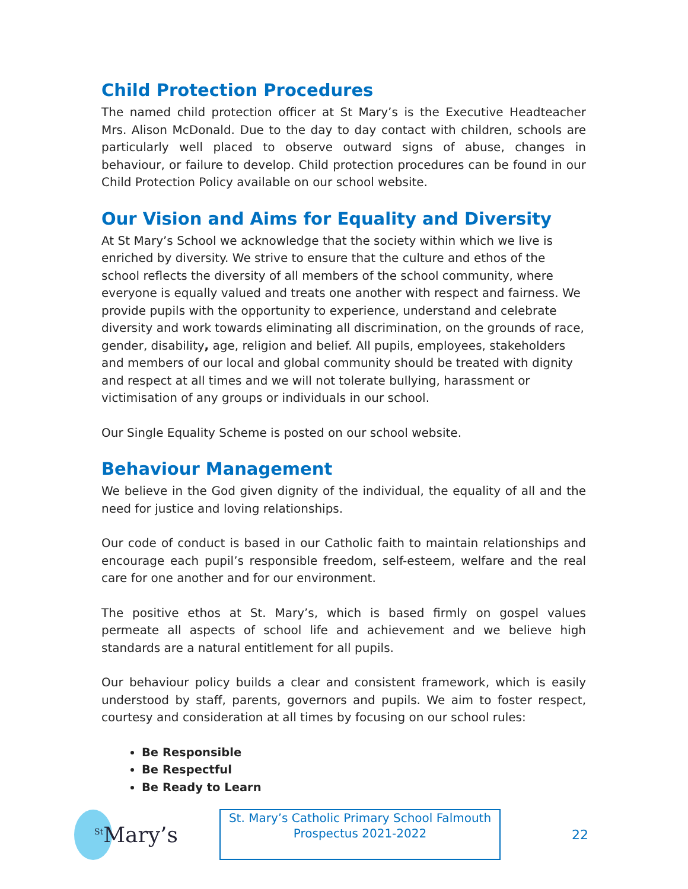Child Protection Procedures
The named child protection officer at St Mary’s is the Executive Headteacher Mrs. Alison McDonald. Due to the day to day contact with children, schools are particularly well placed to observe outward signs of abuse, changes in behaviour, or failure to develop. Child protection procedures can be found in our Child Protection Policy available on our school website.
Our Vision and Aims for Equality and Diversity
At St Mary’s School we acknowledge that the society within which we live is enriched by diversity. We strive to ensure that the culture and ethos of the school reflects the diversity of all members of the school community, where everyone is equally valued and treats one another with respect and fairness. We provide pupils with the opportunity to experience, understand and celebrate diversity and work towards eliminating all discrimination, on the grounds of race, gender, disability, age, religion and belief. All pupils, employees, stakeholders and members of our local and global community should be treated with dignity and respect at all times and we will not tolerate bullying, harassment or victimisation of any groups or individuals in our school.
Our Single Equality Scheme is posted on our school website.
Behaviour Management
We believe in the God given dignity of the individual, the equality of all and the need for justice and loving relationships.
Our code of conduct is based in our Catholic faith to maintain relationships and encourage each pupil’s responsible freedom, self-esteem, welfare and the real care for one another and for our environment.
The positive ethos at St. Mary’s, which is based firmly on gospel values permeate all aspects of school life and achievement and we believe high standards are a natural entitlement for all pupils.
Our behaviour policy builds a clear and consistent framework, which is easily understood by staff, parents, governors and pupils. We aim to foster respect, courtesy and consideration at all times by focusing on our school rules:
Be Responsible
Be Respectful
Be Ready to Learn
<sup>St</sup>Mary’s
St. Mary’s Catholic Primary School Falmouth
Prospectus 2021-2022
22